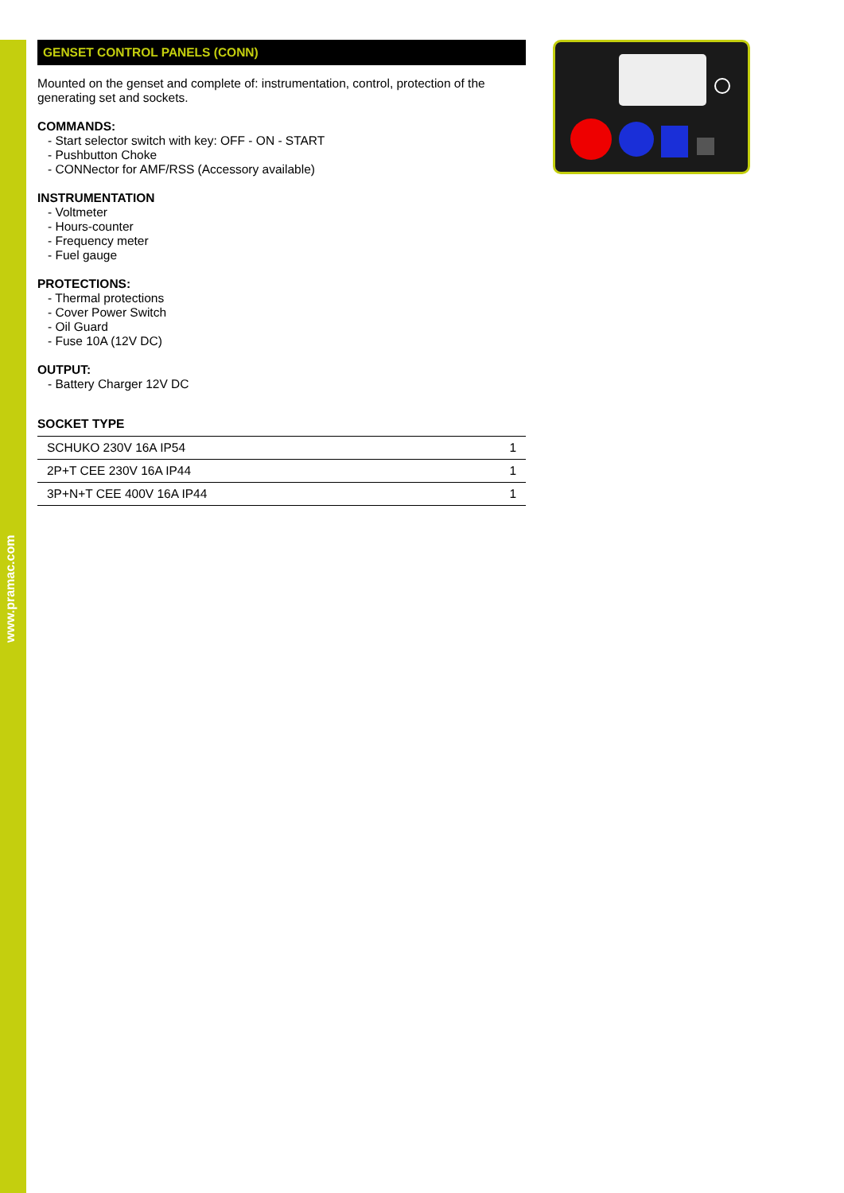www.pramac.com
GENSET CONTROL PANELS (CONN)
Mounted on the genset and complete of: instrumentation, control, protection of the generating set and sockets.
COMMANDS:
- Start selector switch with key: OFF - ON - START
- Pushbutton Choke
- CONNector for AMF/RSS (Accessory available)
INSTRUMENTATION
- Voltmeter
- Hours-counter
- Frequency meter
- Fuel gauge
PROTECTIONS:
- Thermal protections
- Cover Power Switch
- Oil Guard
- Fuse 10A (12V DC)
OUTPUT:
- Battery Charger 12V DC
SOCKET TYPE
| SCHUKO 230V 16A IP54 | 1 |
| 2P+T CEE 230V 16A IP44 | 1 |
| 3P+N+T CEE 400V 16A IP44 | 1 |